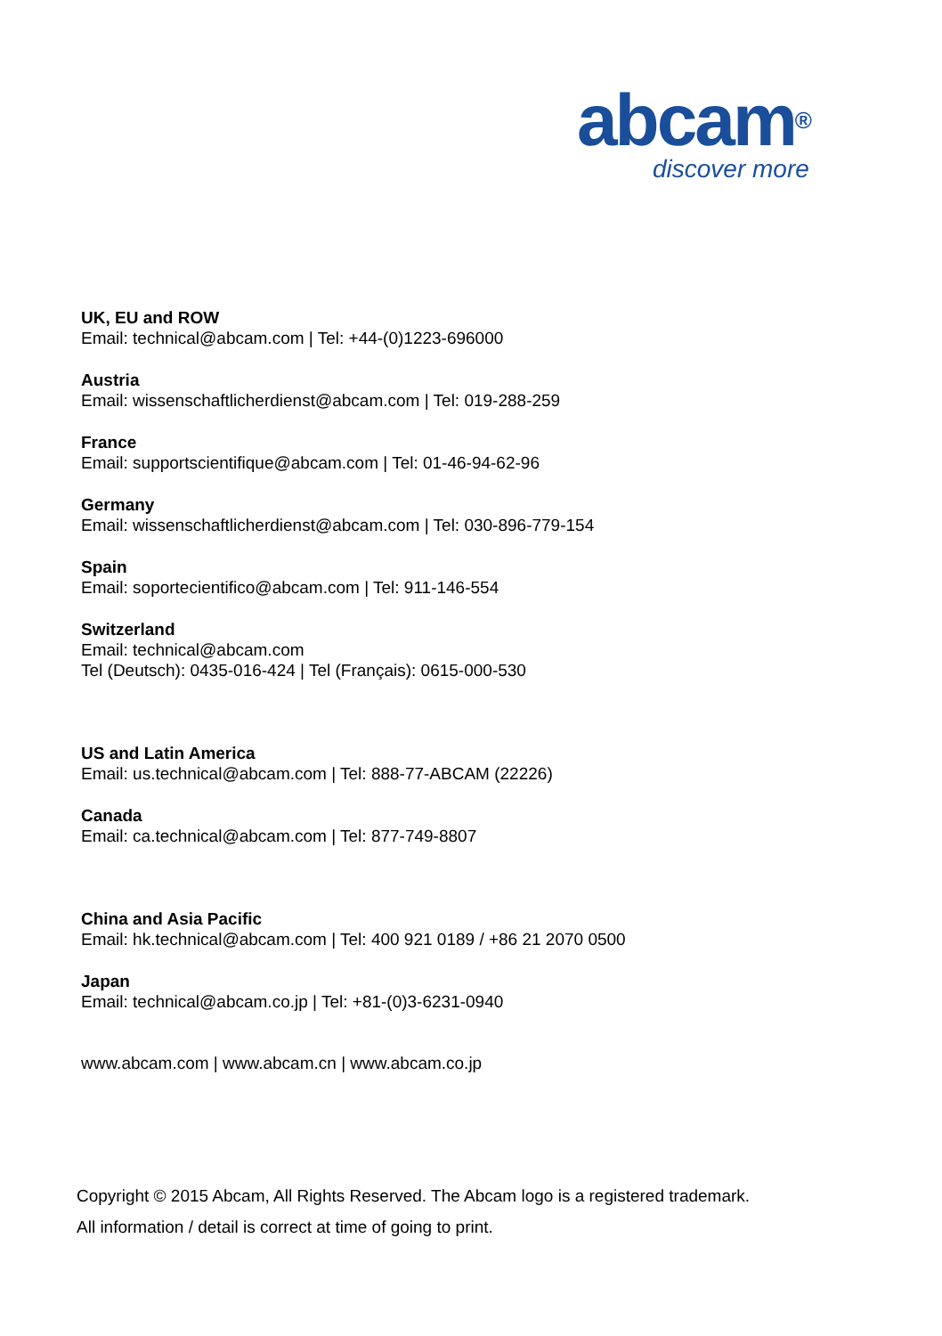abcam®
discover more
UK, EU and ROW
Email: technical@abcam.com | Tel: +44-(0)1223-696000
Austria
Email: wissenschaftlicherdienst@abcam.com | Tel: 019-288-259
France
Email: supportscientifique@abcam.com | Tel: 01-46-94-62-96
Germany
Email: wissenschaftlicherdienst@abcam.com | Tel: 030-896-779-154
Spain
Email: soportecientifico@abcam.com | Tel: 911-146-554
Switzerland
Email: technical@abcam.com
Tel (Deutsch): 0435-016-424 | Tel (Français): 0615-000-530
US and Latin America
Email: us.technical@abcam.com | Tel: 888-77-ABCAM (22226)
Canada
Email: ca.technical@abcam.com | Tel: 877-749-8807
China and Asia Pacific
Email: hk.technical@abcam.com | Tel: 400 921 0189 / +86 21 2070 0500
Japan
Email: technical@abcam.co.jp | Tel: +81-(0)3-6231-0940
www.abcam.com | www.abcam.cn | www.abcam.co.jp
Copyright © 2015 Abcam, All Rights Reserved. The Abcam logo is a registered trademark.
All information / detail is correct at time of going to print.